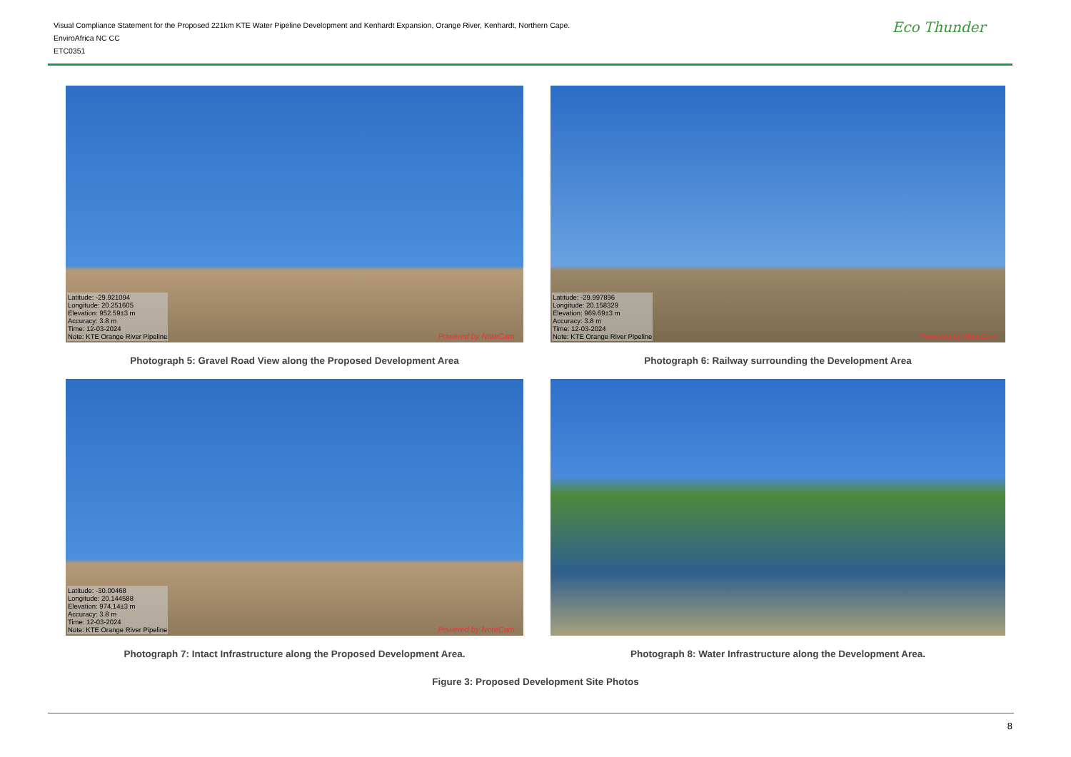Visual Compliance Statement for the Proposed 221km KTE Water Pipeline Development and Kenhardt Expansion, Orange River, Kenhardt, Northern Cape.
EnviroAfrica NC CC
ETC0351
Eco Thunder
Latitude: -29.921094
Longitude: 20.251605
Elevation: 952.59±3 m
Accuracy: 3.8 m
Time: 12-03-2024
Note: KTE Orange River Pipeline
Powered by NoteCam
Photograph 5: Gravel Road View along the Proposed Development Area
Latitude: -29.997896
Longitude: 20.158329
Elevation: 969.69±3 m
Accuracy: 3.8 m
Time: 12-03-2024
Note: KTE Orange River Pipeline
Powered by NoteCam
Photograph 6: Railway surrounding the Development Area
Latitude: -30.00468
Longitude: 20.144588
Elevation: 974.14±3 m
Accuracy: 3.8 m
Time: 12-03-2024
Note: KTE Orange River Pipeline
Powered by NoteCam
Photograph 7: Intact Infrastructure along the Proposed Development Area.
Photograph 8: Water Infrastructure along the Development Area.
Figure 3: Proposed Development Site Photos
8